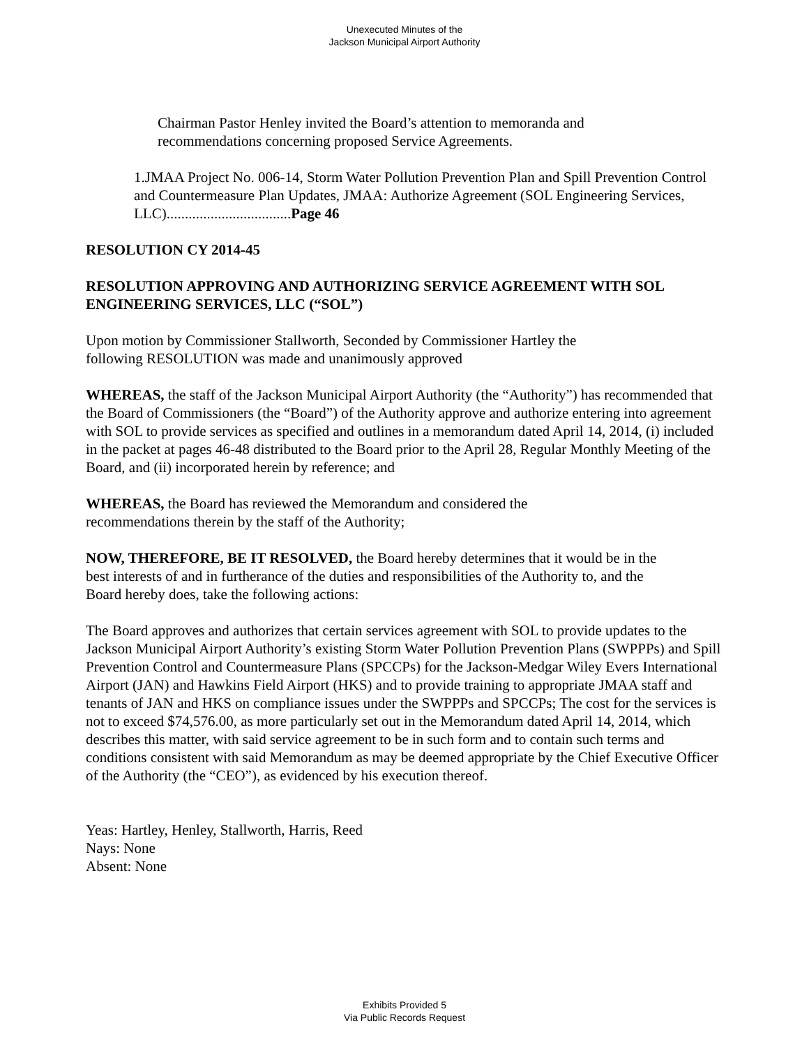Unexecuted Minutes of the
Jackson Municipal Airport Authority
Chairman Pastor Henley invited the Board’s attention to memoranda and recommendations concerning proposed Service Agreements.
1.JMAA Project No. 006-14, Storm Water Pollution Prevention Plan and Spill Prevention Control and Countermeasure Plan Updates, JMAA: Authorize Agreement (SOL Engineering Services, LLC)..................................Page 46
RESOLUTION CY 2014-45
RESOLUTION APPROVING AND AUTHORIZING SERVICE AGREEMENT WITH SOL ENGINEERING SERVICES, LLC (“SOL”)
Upon motion by Commissioner Stallworth, Seconded by Commissioner Hartley the following RESOLUTION was made and unanimously approved
WHEREAS, the staff of the Jackson Municipal Airport Authority (the “Authority”) has recommended that the Board of Commissioners (the “Board”) of the Authority approve and authorize entering into agreement with SOL to provide services as specified and outlines in a memorandum dated April 14, 2014, (i) included in the packet at pages 46-48 distributed to the Board prior to the April 28, Regular Monthly Meeting of the Board, and (ii) incorporated herein by reference; and
WHEREAS, the Board has reviewed the Memorandum and considered the recommendations therein by the staff of the Authority;
NOW, THEREFORE, BE IT RESOLVED, the Board hereby determines that it would be in the best interests of and in furtherance of the duties and responsibilities of the Authority to, and the Board hereby does, take the following actions:
The Board approves and authorizes that certain services agreement with SOL to provide updates to the Jackson Municipal Airport Authority’s existing Storm Water Pollution Prevention Plans (SWPPPs) and Spill Prevention Control and Countermeasure Plans (SPCCPs) for the Jackson-Medgar Wiley Evers International Airport (JAN) and Hawkins Field Airport (HKS) and to provide training to appropriate JMAA staff and tenants of JAN and HKS on compliance issues under the SWPPPs and SPCCPs; The cost for the services is not to exceed $74,576.00, as more particularly set out in the Memorandum dated April 14, 2014, which describes this matter, with said service agreement to be in such form and to contain such terms and conditions consistent with said Memorandum as may be deemed appropriate by the Chief Executive Officer of the Authority (the “CEO”), as evidenced by his execution thereof.
Yeas: Hartley, Henley, Stallworth, Harris, Reed
Nays: None
Absent: None
Exhibits Provided 5
Via Public Records Request